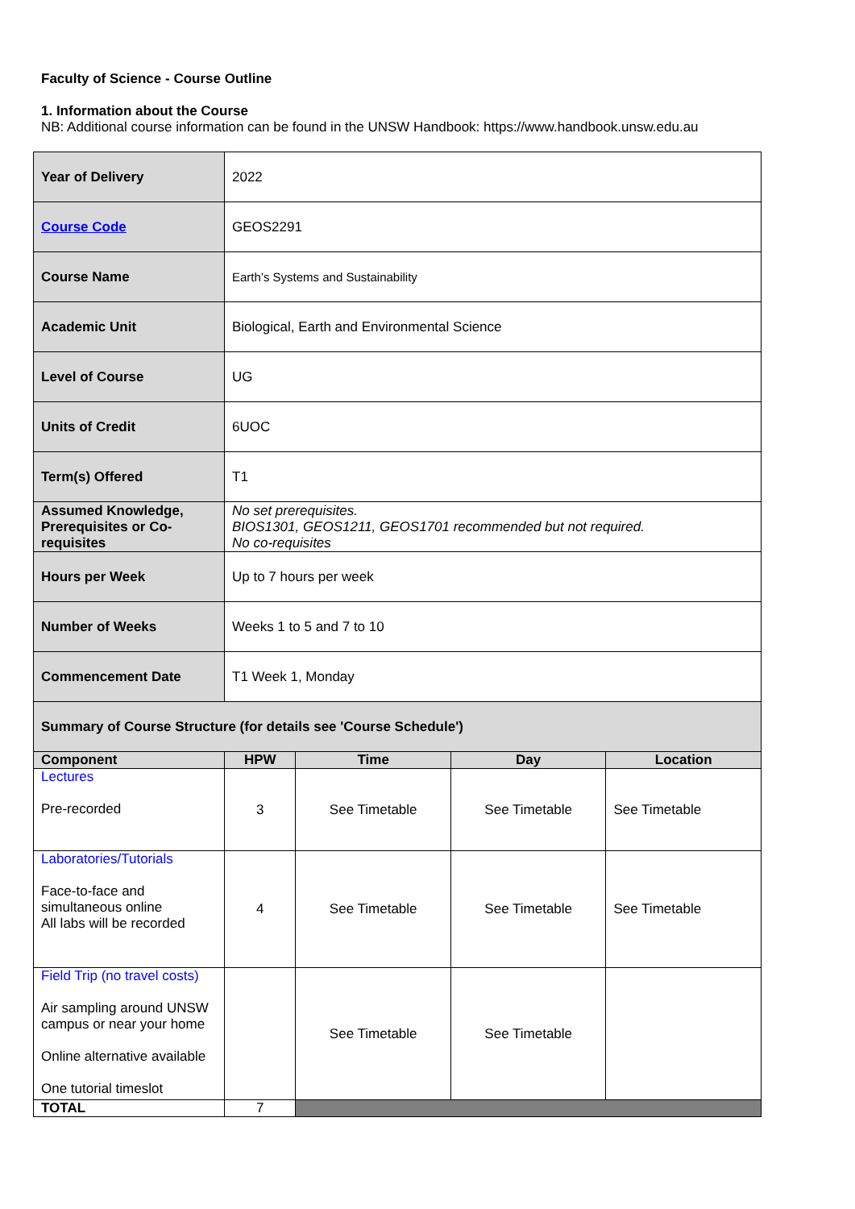Faculty of Science - Course Outline
1. Information about the Course
NB: Additional course information can be found in the UNSW Handbook: https://www.handbook.unsw.edu.au
| Year of Delivery | 2022 | | | |
| Course Code | GEOS2291 | | | |
| Course Name | Earth’s Systems and Sustainability | | | |
| Academic Unit | Biological, Earth and Environmental Science | | | |
| Level of Course | UG | | | |
| Units of Credit | 6UOC | | | |
| Term(s) Offered | T1 | | | |
| Assumed Knowledge, Prerequisites or Co-requisites | No set prerequisites. BIOS1301, GEOS1211, GEOS1701 recommended but not required. No co-requisites | | | |
| Hours per Week | Up to 7 hours per week | | | |
| Number of Weeks | Weeks 1 to 5 and 7 to 10 | | | |
| Commencement Date | T1 Week 1, Monday | | | |
| Summary of Course Structure (for details see 'Course Schedule') | | | | |
| Component | HPW | Time | Day | Location |
| Lectures Pre-recorded | 3 | See Timetable | See Timetable | See Timetable |
| Laboratories/Tutorials Face-to-face and simultaneous online All labs will be recorded | 4 | See Timetable | See Timetable | See Timetable |
| Field Trip (no travel costs) Air sampling around UNSW campus or near your home Online alternative available One tutorial timeslot | | See Timetable | See Timetable | |
| TOTAL | 7 | | | |